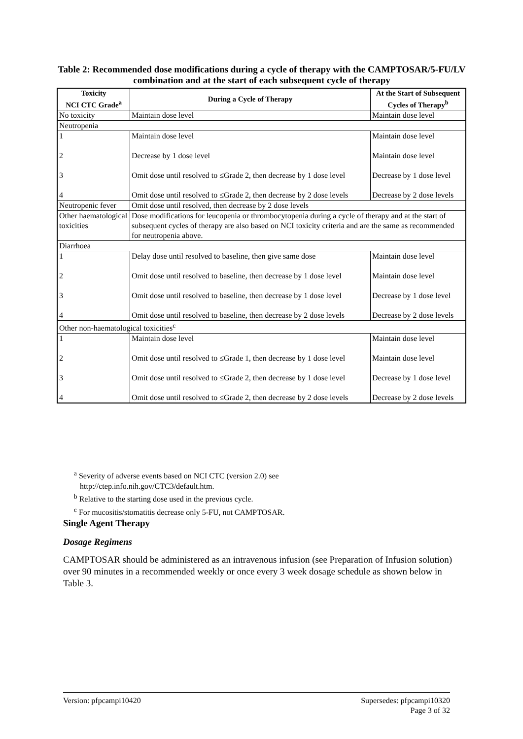Table 2: Recommended dose modifications during a cycle of therapy with the CAMPTOSAR/5-FU/LV combination and at the start of each subsequent cycle of therapy
| Toxicity NCI CTC Grade<sup>a</sup> | During a Cycle of Therapy | At the Start of Subsequent Cycles of Therapy<sup>b</sup> |
| --- | --- | --- |
| No toxicity | Maintain dose level | Maintain dose level |
| Neutropenia | | |
| 1 2 3 4 | Maintain dose level Decrease by 1 dose level Omit dose until resolved to ≤Grade 2, then decrease by 1 dose level Omit dose until resolved to ≤Grade 2, then decrease by 2 dose levels | Maintain dose level Maintain dose level Decrease by 1 dose level Decrease by 2 dose levels |
| Neutropenic fever | Omit dose until resolved, then decrease by 2 dose levels | |
| Other haematological toxicities | Dose modifications for leucopenia or thrombocytopenia during a cycle of therapy and at the start of subsequent cycles of therapy are also based on NCI toxicity criteria and are the same as recommended for neutropenia above. | |
| Diarrhoea | | |
| 1 2 3 4 | Delay dose until resolved to baseline, then give same dose Omit dose until resolved to baseline, then decrease by 1 dose level Omit dose until resolved to baseline, then decrease by 1 dose level Omit dose until resolved to baseline, then decrease by 2 dose levels | Maintain dose level Maintain dose level Decrease by 1 dose level Decrease by 2 dose levels |
| Other non-haematological toxicities<sup>c</sup> | | |
| 1 2 3 4 | Maintain dose level Omit dose until resolved to ≤Grade 1, then decrease by 1 dose level Omit dose until resolved to ≤Grade 2, then decrease by 1 dose level Omit dose until resolved to ≤Grade 2, then decrease by 2 dose levels | Maintain dose level Maintain dose level Decrease by 1 dose level Decrease by 2 dose levels |
<sup>a</sup> Severity of adverse events based on NCI CTC (version 2.0) see
http://ctep.info.nih.gov/CTC3/default.htm.
<sup>b</sup> Relative to the starting dose used in the previous cycle.
<sup>c</sup> For mucositis/stomatitis decrease only 5-FU, not CAMPTOSAR.
Single Agent Therapy
Dosage Regimens
CAMPTOSAR should be administered as an intravenous infusion (see Preparation of Infusion solution) over 90 minutes in a recommended weekly or once every 3 week dosage schedule as shown below in Table 3.
Version: pfpcampi10420 Supersedes: pfpcampi10320
Page 3 of 32